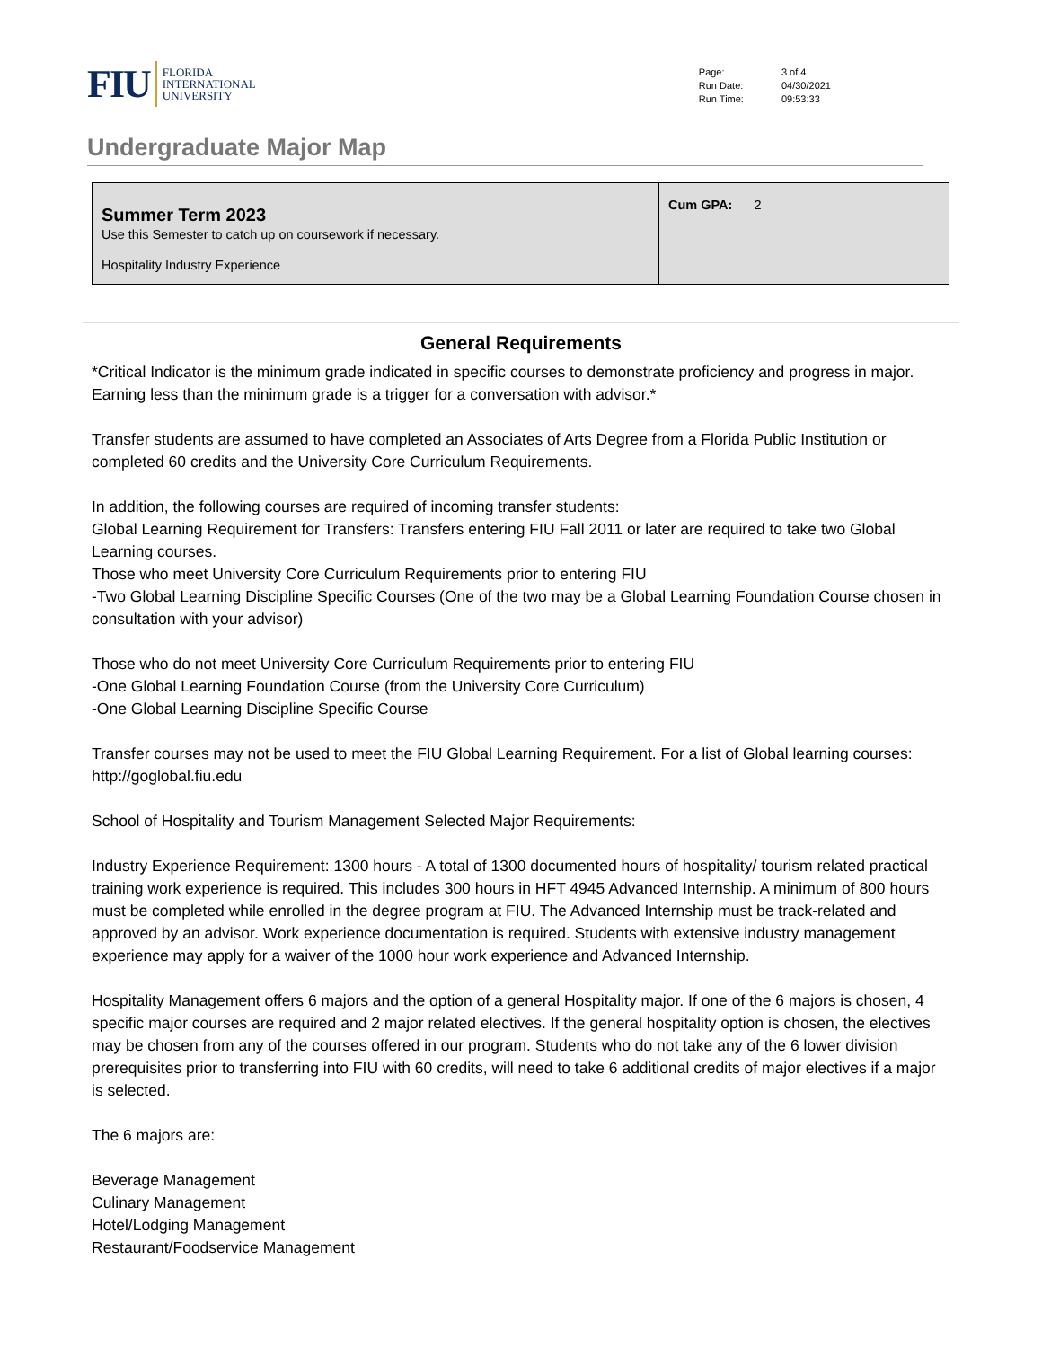FIU FLORIDA
INTERNATIONAL
UNIVERSITY
| Page: | 3 of 4 |
| Run Date: | 04/30/2021 |
| Run Time: | 09:53:33 |
Undergraduate Major Map
| Summer Term 2023 Use this Semester to catch up on coursework if necessary. Hospitality Industry Experience | Cum GPA: 2 |
General Requirements
*Critical Indicator is the minimum grade indicated in specific courses to demonstrate proficiency and progress in major. Earning less than the minimum grade is a trigger for a conversation with advisor.*
Transfer students are assumed to have completed an Associates of Arts Degree from a Florida Public Institution or completed 60 credits and the University Core Curriculum Requirements.
In addition, the following courses are required of incoming transfer students:
Global Learning Requirement for Transfers: Transfers entering FIU Fall 2011 or later are required to take two Global Learning courses.
Those who meet University Core Curriculum Requirements prior to entering FIU
-Two Global Learning Discipline Specific Courses (One of the two may be a Global Learning Foundation Course chosen in consultation with your advisor)
Those who do not meet University Core Curriculum Requirements prior to entering FIU
-One Global Learning Foundation Course (from the University Core Curriculum)
-One Global Learning Discipline Specific Course
Transfer courses may not be used to meet the FIU Global Learning Requirement. For a list of Global learning courses: http://goglobal.fiu.edu
School of Hospitality and Tourism Management Selected Major Requirements:
Industry Experience Requirement: 1300 hours - A total of 1300 documented hours of hospitality/ tourism related practical training work experience is required. This includes 300 hours in HFT 4945 Advanced Internship. A minimum of 800 hours must be completed while enrolled in the degree program at FIU. The Advanced Internship must be track-related and approved by an advisor. Work experience documentation is required. Students with extensive industry management experience may apply for a waiver of the 1000 hour work experience and Advanced Internship.
Hospitality Management offers 6 majors and the option of a general Hospitality major. If one of the 6 majors is chosen, 4 specific major courses are required and 2 major related electives. If the general hospitality option is chosen, the electives may be chosen from any of the courses offered in our program. Students who do not take any of the 6 lower division prerequisites prior to transferring into FIU with 60 credits, will need to take 6 additional credits of major electives if a major is selected.
The 6 majors are:
Beverage Management
Culinary Management
Hotel/Lodging Management
Restaurant/Foodservice Management